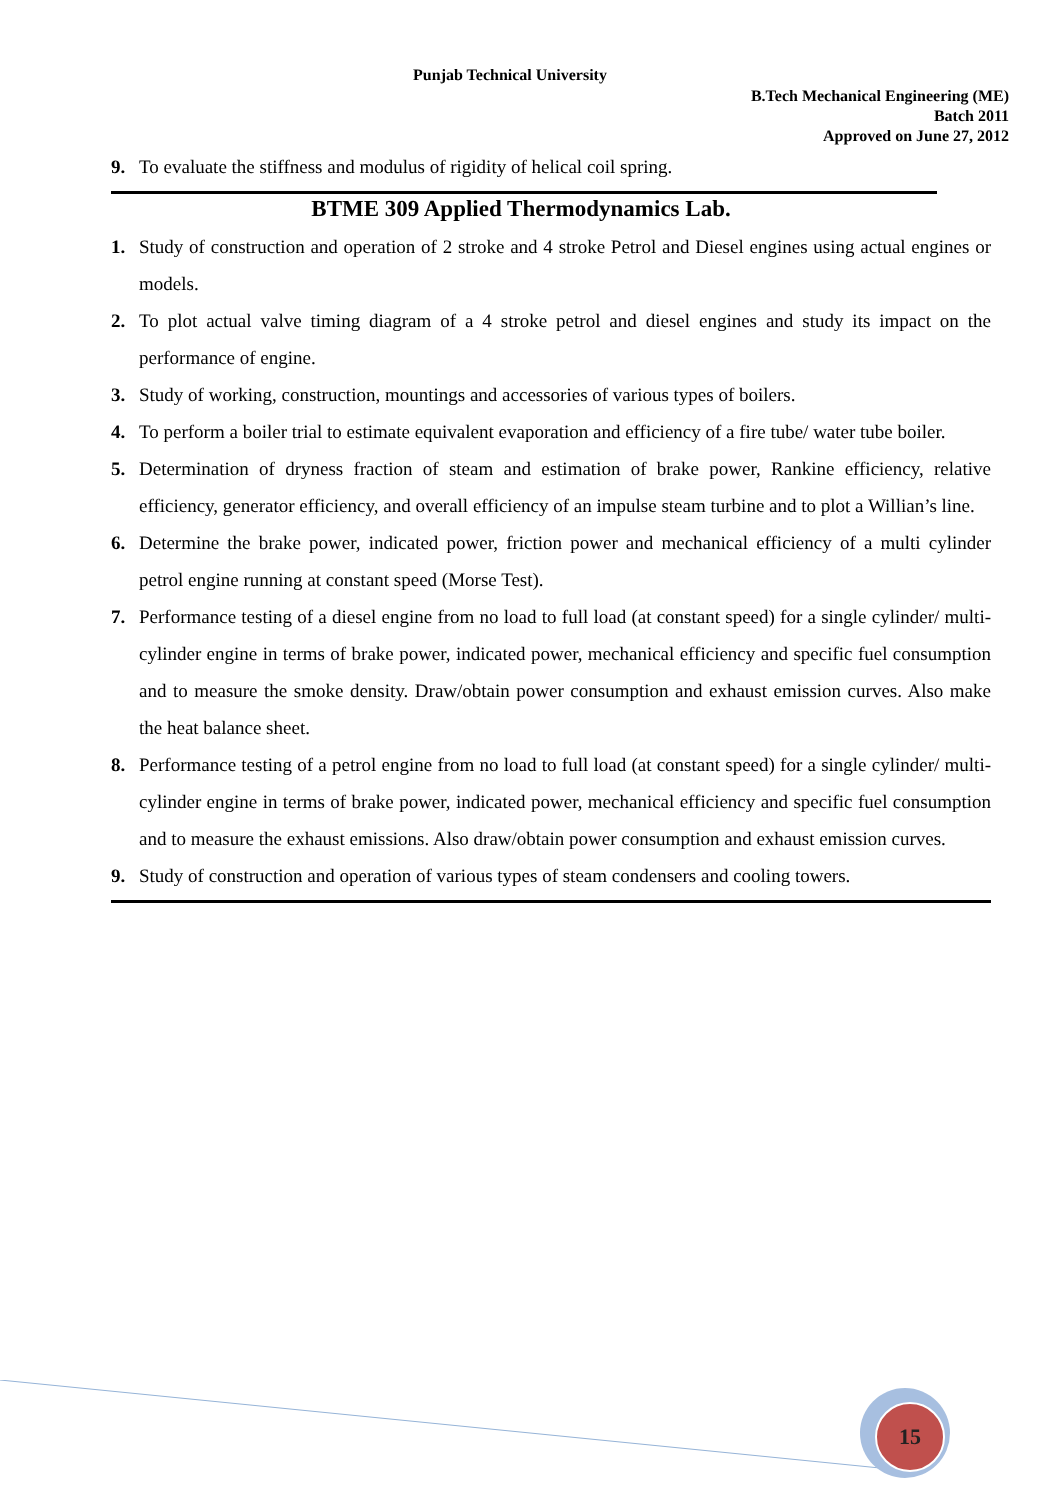Punjab Technical University
B.Tech Mechanical Engineering (ME)
Batch 2011
Approved on June 27, 2012
9. To evaluate the stiffness and modulus of rigidity of helical coil spring.
BTME 309 Applied Thermodynamics Lab.
1. Study of construction and operation of 2 stroke and 4 stroke Petrol and Diesel engines using actual engines or models.
2. To plot actual valve timing diagram of a 4 stroke petrol and diesel engines and study its impact on the performance of engine.
3. Study of working, construction, mountings and accessories of various types of boilers.
4. To perform a boiler trial to estimate equivalent evaporation and efficiency of a fire tube/ water tube boiler.
5. Determination of dryness fraction of steam and estimation of brake power, Rankine efficiency, relative efficiency, generator efficiency, and overall efficiency of an impulse steam turbine and to plot a Willian’s line.
6. Determine the brake power, indicated power, friction power and mechanical efficiency of a multi cylinder petrol engine running at constant speed (Morse Test).
7. Performance testing of a diesel engine from no load to full load (at constant speed) for a single cylinder/ multi- cylinder engine in terms of brake power, indicated power, mechanical efficiency and specific fuel consumption and to measure the smoke density. Draw/obtain power consumption and exhaust emission curves. Also make the heat balance sheet.
8. Performance testing of a petrol engine from no load to full load (at constant speed) for a single cylinder/ multi- cylinder engine in terms of brake power, indicated power, mechanical efficiency and specific fuel consumption and to measure the exhaust emissions. Also draw/obtain power consumption and exhaust emission curves.
9. Study of construction and operation of various types of steam condensers and cooling towers.
15